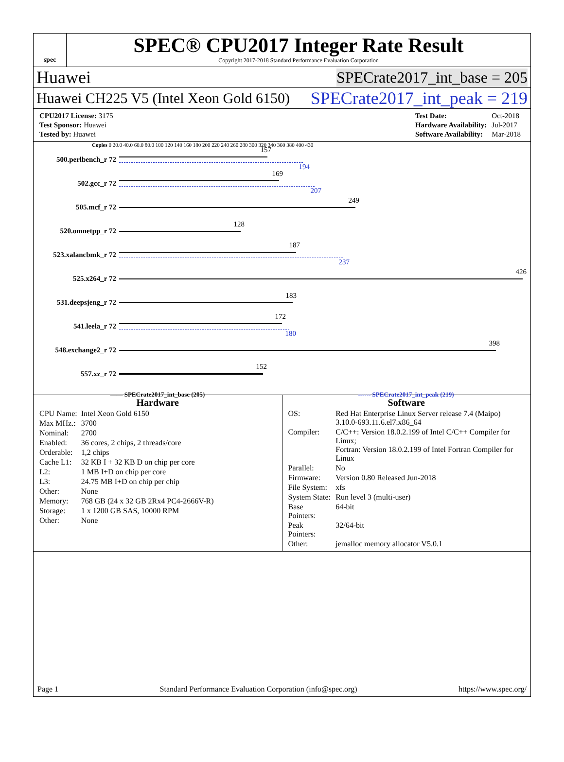spec
SPEC® CPU2017 Integer Rate Result
Copyright 2017-2018 Standard Performance Evaluation Corporation
Huawei SPECrate2017_int_base = 205
Huawei CH225 V5 (Intel Xeon Gold 6150) SPECrate2017_int_peak = 219
| CPU2017 License: 3175 |
| Test Sponsor: Huawei |
| Tested by: Huawei |
| Test Date: | Oct-2018 |
| Hardware Availability: | Jul-2017 |
| Software Availability: | Mar-2018 |
Copies 0 20.0 40.0 60.0 80.0 100 120 140 160 180 200 220 240 260 280 300 320 340 360 380 400 430
500.perlbench_r 72
157
194
502.gcc_r 72
169
207
505.mcf_r 72
249
520.omnetpp_r 72
128
523.xalancbmk_r 72
187
237
525.x264_r 72
426
531.deepsjeng_r 72
183
541.leela_r 72
172
180
548.exchange2_r 72
398
557.xz_r 72
152
—— SPECrate2017_int_base (205) ------ SPECrate2017_int_peak (219)
Hardware
| CPU Name: | Intel Xeon Gold 6150 |
| Max MHz.: | 3700 |
| Nominal: | 2700 |
| Enabled: | 36 cores, 2 chips, 2 threads/core |
| Orderable: | 1,2 chips |
| Cache L1: | 32 KB I + 32 KB D on chip per core |
| L2: | 1 MB I+D on chip per core |
| L3: | 24.75 MB I+D on chip per chip |
| Other: | None |
| Memory: | 768 GB (24 x 32 GB 2Rx4 PC4-2666V-R) |
| Storage: | 1 x 1200 GB SAS, 10000 RPM |
| Other: | None |
Software
| OS: | Red Hat Enterprise Linux Server release 7.4 (Maipo) 3.10.0-693.11.6.el7.x86_64 |
| Compiler: | C/C++: Version 18.0.2.199 of Intel C/C++ Compiler for Linux; Fortran: Version 18.0.2.199 of Intel Fortran Compiler for Linux |
| Parallel: | No |
| Firmware: | Version 0.80 Released Jun-2018 |
| File System: | xfs |
| System State: | Run level 3 (multi-user) |
| Base Pointers: | 64-bit |
| Peak Pointers: | 32/64-bit |
| Other: | jemalloc memory allocator V5.0.1 |
Page 1 Standard Performance Evaluation Corporation (info@spec.org) https://www.spec.org/